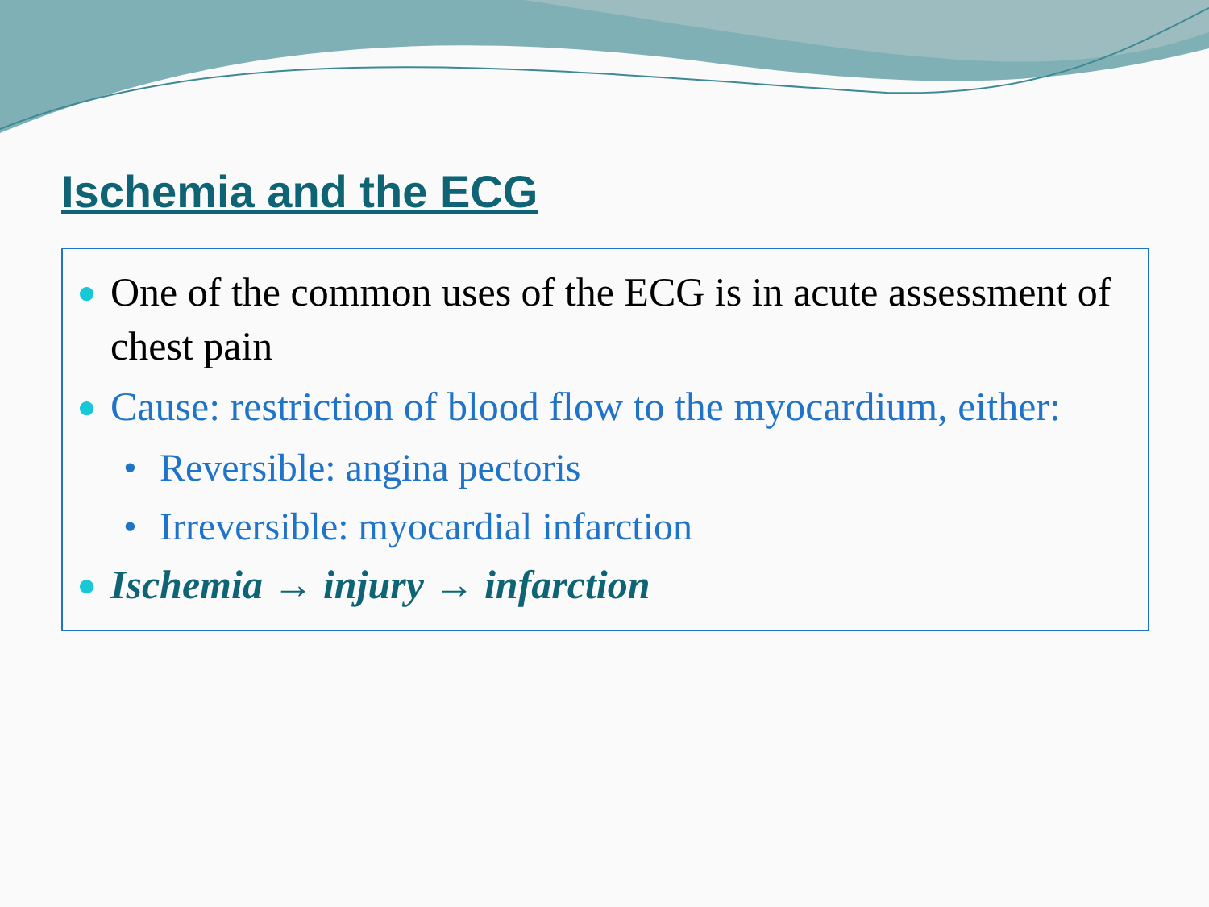Ischemia and the ECG
●
One of the common uses of the ECG is in acute assessment of chest pain
●
Cause: restriction of blood flow to the myocardium, either:
• Reversible: angina pectoris
• Irreversible: myocardial infarction
●
Ischemia → injury → infarction